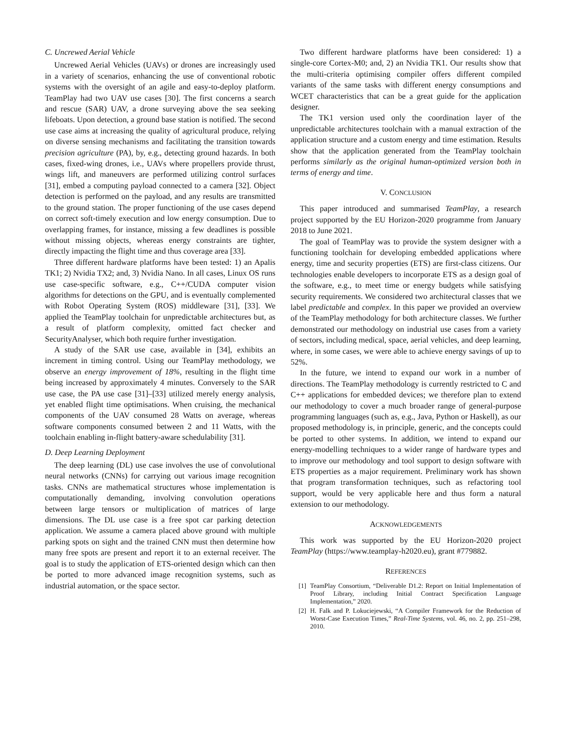C. Uncrewed Aerial Vehicle
Uncrewed Aerial Vehicles (UAVs) or drones are increasingly used in a variety of scenarios, enhancing the use of conventional robotic systems with the oversight of an agile and easy-to-deploy platform. TeamPlay had two UAV use cases [30]. The first concerns a search and rescue (SAR) UAV, a drone surveying above the sea seeking lifeboats. Upon detection, a ground base station is notified. The second use case aims at increasing the quality of agricultural produce, relying on diverse sensing mechanisms and facilitating the transition towards precision agriculture (PA), by, e.g., detecting ground hazards. In both cases, fixed-wing drones, i.e., UAVs where propellers provide thrust, wings lift, and maneuvers are performed utilizing control surfaces [31], embed a computing payload connected to a camera [32]. Object detection is performed on the payload, and any results are transmitted to the ground station. The proper functioning of the use cases depend on correct soft-timely execution and low energy consumption. Due to overlapping frames, for instance, missing a few deadlines is possible without missing objects, whereas energy constraints are tighter, directly impacting the flight time and thus coverage area [33].
Three different hardware platforms have been tested: 1) an Apalis TK1; 2) Nvidia TX2; and, 3) Nvidia Nano. In all cases, Linux OS runs use case-specific software, e.g., C++/CUDA computer vision algorithms for detections on the GPU, and is eventually complemented with Robot Operating System (ROS) middleware [31], [33]. We applied the TeamPlay toolchain for unpredictable architectures but, as a result of platform complexity, omitted fact checker and SecurityAnalyser, which both require further investigation.
A study of the SAR use case, available in [34], exhibits an increment in timing control. Using our TeamPlay methodology, we observe an energy improvement of 18%, resulting in the flight time being increased by approximately 4 minutes. Conversely to the SAR use case, the PA use case [31]–[33] utilized merely energy analysis, yet enabled flight time optimisations. When cruising, the mechanical components of the UAV consumed 28 Watts on average, whereas software components consumed between 2 and 11 Watts, with the toolchain enabling in-flight battery-aware schedulability [31].
D. Deep Learning Deployment
The deep learning (DL) use case involves the use of convolutional neural networks (CNNs) for carrying out various image recognition tasks. CNNs are mathematical structures whose implementation is computationally demanding, involving convolution operations between large tensors or multiplication of matrices of large dimensions. The DL use case is a free spot car parking detection application. We assume a camera placed above ground with multiple parking spots on sight and the trained CNN must then determine how many free spots are present and report it to an external receiver. The goal is to study the application of ETS-oriented design which can then be ported to more advanced image recognition systems, such as industrial automation, or the space sector.
Two different hardware platforms have been considered: 1) a single-core Cortex-M0; and, 2) an Nvidia TK1. Our results show that the multi-criteria optimising compiler offers different compiled variants of the same tasks with different energy consumptions and WCET characteristics that can be a great guide for the application designer.
The TK1 version used only the coordination layer of the unpredictable architectures toolchain with a manual extraction of the application structure and a custom energy and time estimation. Results show that the application generated from the TeamPlay toolchain performs similarly as the original human-optimized version both in terms of energy and time.
V. CONCLUSION
This paper introduced and summarised TeamPlay, a research project supported by the EU Horizon-2020 programme from January 2018 to June 2021.
The goal of TeamPlay was to provide the system designer with a functioning toolchain for developing embedded applications where energy, time and security properties (ETS) are first-class citizens. Our technologies enable developers to incorporate ETS as a design goal of the software, e.g., to meet time or energy budgets while satisfying security requirements. We considered two architectural classes that we label predictable and complex. In this paper we provided an overview of the TeamPlay methodology for both architecture classes. We further demonstrated our methodology on industrial use cases from a variety of sectors, including medical, space, aerial vehicles, and deep learning, where, in some cases, we were able to achieve energy savings of up to 52%.
In the future, we intend to expand our work in a number of directions. The TeamPlay methodology is currently restricted to C and C++ applications for embedded devices; we therefore plan to extend our methodology to cover a much broader range of general-purpose programming languages (such as, e.g., Java, Python or Haskell), as our proposed methodology is, in principle, generic, and the concepts could be ported to other systems. In addition, we intend to expand our energy-modelling techniques to a wider range of hardware types and to improve our methodology and tool support to design software with ETS properties as a major requirement. Preliminary work has shown that program transformation techniques, such as refactoring tool support, would be very applicable here and thus form a natural extension to our methodology.
ACKNOWLEDGEMENTS
This work was supported by the EU Horizon-2020 project TeamPlay (https://www.teamplay-h2020.eu), grant #779882.
REFERENCES
[1] TeamPlay Consortium, “Deliverable D1.2: Report on Initial Implementation of Proof Library, including Initial Contract Specification Language Implementation,” 2020.
[2] H. Falk and P. Lokuciejewski, “A Compiler Framework for the Reduction of Worst-Case Execution Times,” Real-Time Systems, vol. 46, no. 2, pp. 251–298, 2010.